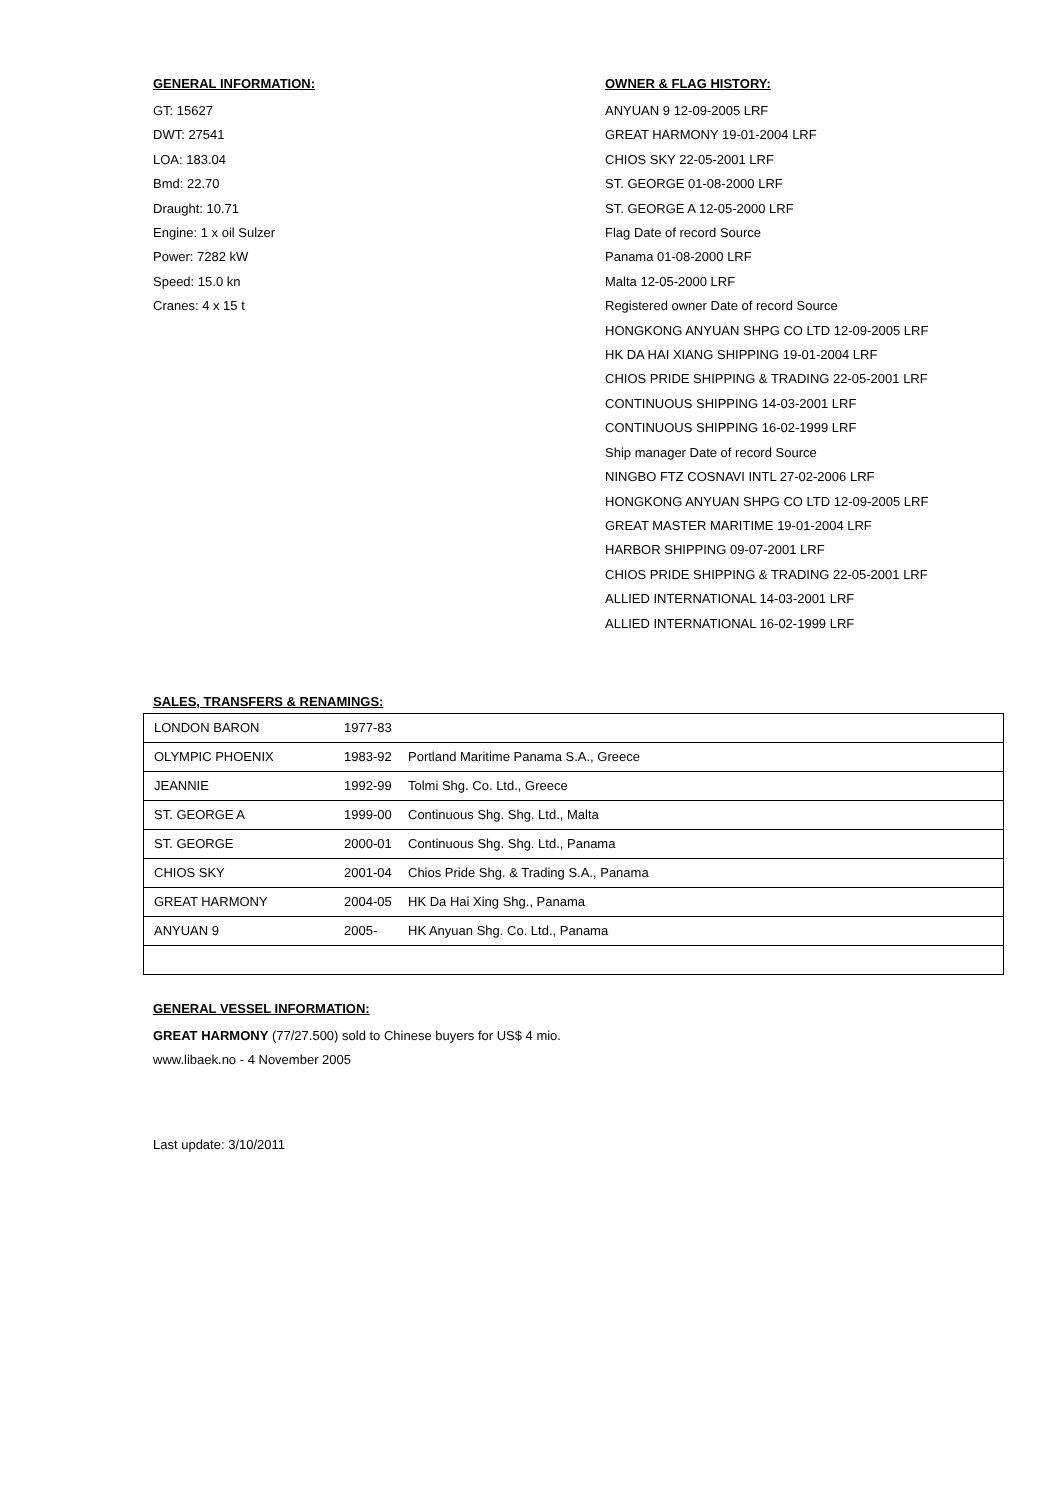GENERAL INFORMATION:
GT: 15627
DWT: 27541
LOA: 183.04
Bmd: 22.70
Draught: 10.71
Engine: 1 x oil Sulzer
Power: 7282 kW
Speed: 15.0 kn
Cranes: 4 x 15 t
OWNER & FLAG HISTORY:
ANYUAN 9 12-09-2005 LRF
GREAT HARMONY 19-01-2004 LRF
CHIOS SKY 22-05-2001 LRF
ST. GEORGE 01-08-2000 LRF
ST. GEORGE A 12-05-2000 LRF
Flag Date of record Source
Panama 01-08-2000 LRF
Malta 12-05-2000 LRF
Registered owner Date of record Source
HONGKONG ANYUAN SHPG CO LTD 12-09-2005 LRF
HK DA HAI XIANG SHIPPING 19-01-2004 LRF
CHIOS PRIDE SHIPPING & TRADING 22-05-2001 LRF
CONTINUOUS SHIPPING 14-03-2001 LRF
CONTINUOUS SHIPPING 16-02-1999 LRF
Ship manager Date of record Source
NINGBO FTZ COSNAVI INTL 27-02-2006 LRF
HONGKONG ANYUAN SHPG CO LTD 12-09-2005 LRF
GREAT MASTER MARITIME 19-01-2004 LRF
HARBOR SHIPPING 09-07-2001 LRF
CHIOS PRIDE SHIPPING & TRADING 22-05-2001 LRF
ALLIED INTERNATIONAL 14-03-2001 LRF
ALLIED INTERNATIONAL 16-02-1999 LRF
SALES, TRANSFERS & RENAMINGS:
| LONDON BARON | 1977-83 | |
| OLYMPIC PHOENIX | 1983-92 | Portland Maritime Panama S.A., Greece |
| JEANNIE | 1992-99 | Tolmi Shg. Co. Ltd., Greece |
| ST. GEORGE A | 1999-00 | Continuous Shg. Shg. Ltd., Malta |
| ST. GEORGE | 2000-01 | Continuous Shg. Shg. Ltd., Panama |
| CHIOS SKY | 2001-04 | Chios Pride Shg. & Trading S.A., Panama |
| GREAT HARMONY | 2004-05 | HK Da Hai Xing Shg., Panama |
| ANYUAN 9 | 2005- | HK Anyuan Shg. Co. Ltd., Panama |
GENERAL VESSEL INFORMATION:
GREAT HARMONY (77/27.500) sold to Chinese buyers for US$ 4 mio.
www.libaek.no - 4 November 2005
Last update: 3/10/2011